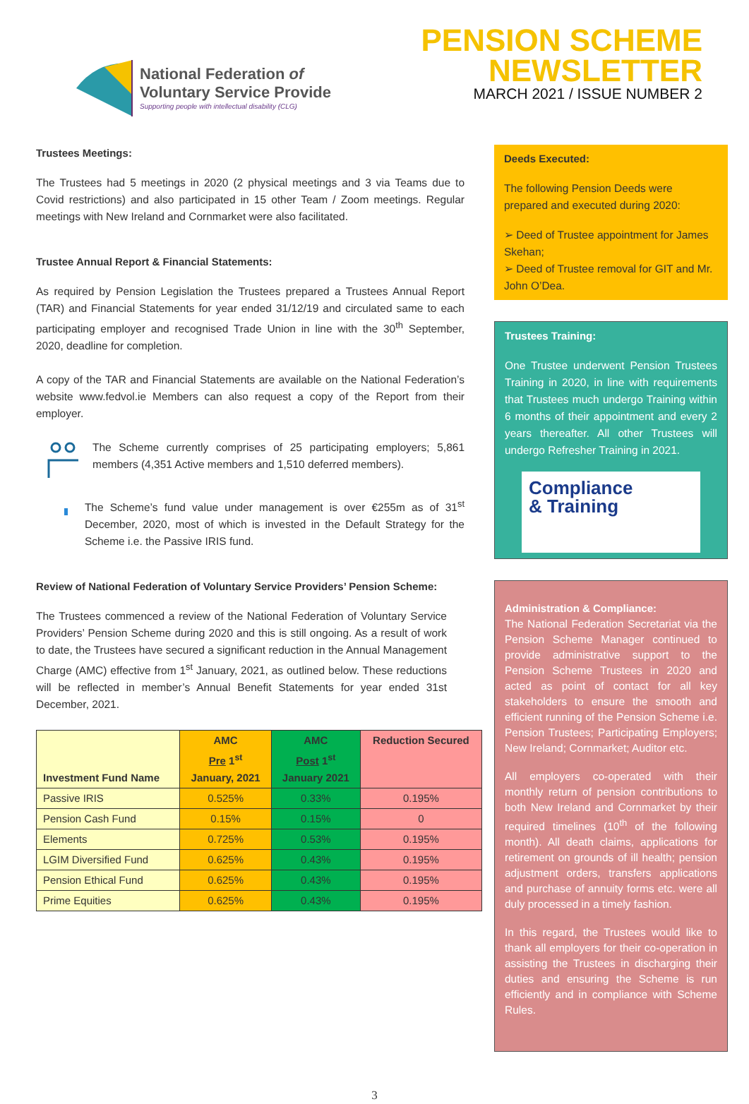National Federation of
Voluntary Service Provide
Supporting people with intellectual disability (CLG)
PENSION SCHEME
NEWSLETTER
MARCH 2021 / ISSUE NUMBER 2
Trustees Meetings:
The Trustees had 5 meetings in 2020 (2 physical meetings and 3 via Teams due to Covid restrictions) and also participated in 15 other Team / Zoom meetings. Regular meetings with New Ireland and Cornmarket were also facilitated.
Trustee Annual Report & Financial Statements:
As required by Pension Legislation the Trustees prepared a Trustees Annual Report (TAR) and Financial Statements for year ended 31/12/19 and circulated same to each participating employer and recognised Trade Union in line with the 30<sup>th</sup> September, 2020, deadline for completion.
A copy of the TAR and Financial Statements are available on the National Federation’s website www.fedvol.ie Members can also request a copy of the Report from their employer.
The Scheme currently comprises of 25 participating employers; 5,861 members (4,351 Active members and 1,510 deferred members).
The Scheme’s fund value under management is over €255m as of 31<sup>st</sup> December, 2020, most of which is invested in the Default Strategy for the Scheme i.e. the Passive IRIS fund.
Review of National Federation of Voluntary Service Providers’ Pension Scheme:
The Trustees commenced a review of the National Federation of Voluntary Service Providers’ Pension Scheme during 2020 and this is still ongoing. As a result of work to date, the Trustees have secured a significant reduction in the Annual Management Charge (AMC) effective from 1<sup>st</sup> January, 2021, as outlined below. These reductions will be reflected in member’s Annual Benefit Statements for year ended 31st December, 2021.
| Investment Fund Name | AMC Pre 1<sup>st</sup> January, 2021 | AMC Post 1<sup>st</sup> January 2021 | Reduction Secured |
| --- | --- | --- | --- |
| Passive IRIS | 0.525% | 0.33% | 0.195% |
| Pension Cash Fund | 0.15% | 0.15% | 0 |
| Elements | 0.725% | 0.53% | 0.195% |
| LGIM Diversified Fund | 0.625% | 0.43% | 0.195% |
| Pension Ethical Fund | 0.625% | 0.43% | 0.195% |
| Prime Equities | 0.625% | 0.43% | 0.195% |
Deeds Executed:
The following Pension Deeds were prepared and executed during 2020:
➢ Deed of Trustee appointment for James Skehan;
➢ Deed of Trustee removal for GIT and Mr. John O’Dea.
Trustees Training:
One Trustee underwent Pension Trustees Training in 2020, in line with requirements that Trustees much undergo Training within 6 months of their appointment and every 2 years thereafter. All other Trustees will undergo Refresher Training in 2021.
Compliance
& Training
Administration & Compliance:
The National Federation Secretariat via the Pension Scheme Manager continued to provide administrative support to the Pension Scheme Trustees in 2020 and acted as point of contact for all key stakeholders to ensure the smooth and efficient running of the Pension Scheme i.e. Pension Trustees; Participating Employers; New Ireland; Cornmarket; Auditor etc.
All employers co-operated with their monthly return of pension contributions to both New Ireland and Cornmarket by their required timelines (10<sup>th</sup> of the following month). All death claims, applications for retirement on grounds of ill health; pension adjustment orders, transfers applications and purchase of annuity forms etc. were all duly processed in a timely fashion.
In this regard, the Trustees would like to thank all employers for their co-operation in assisting the Trustees in discharging their duties and ensuring the Scheme is run efficiently and in compliance with Scheme Rules.
3